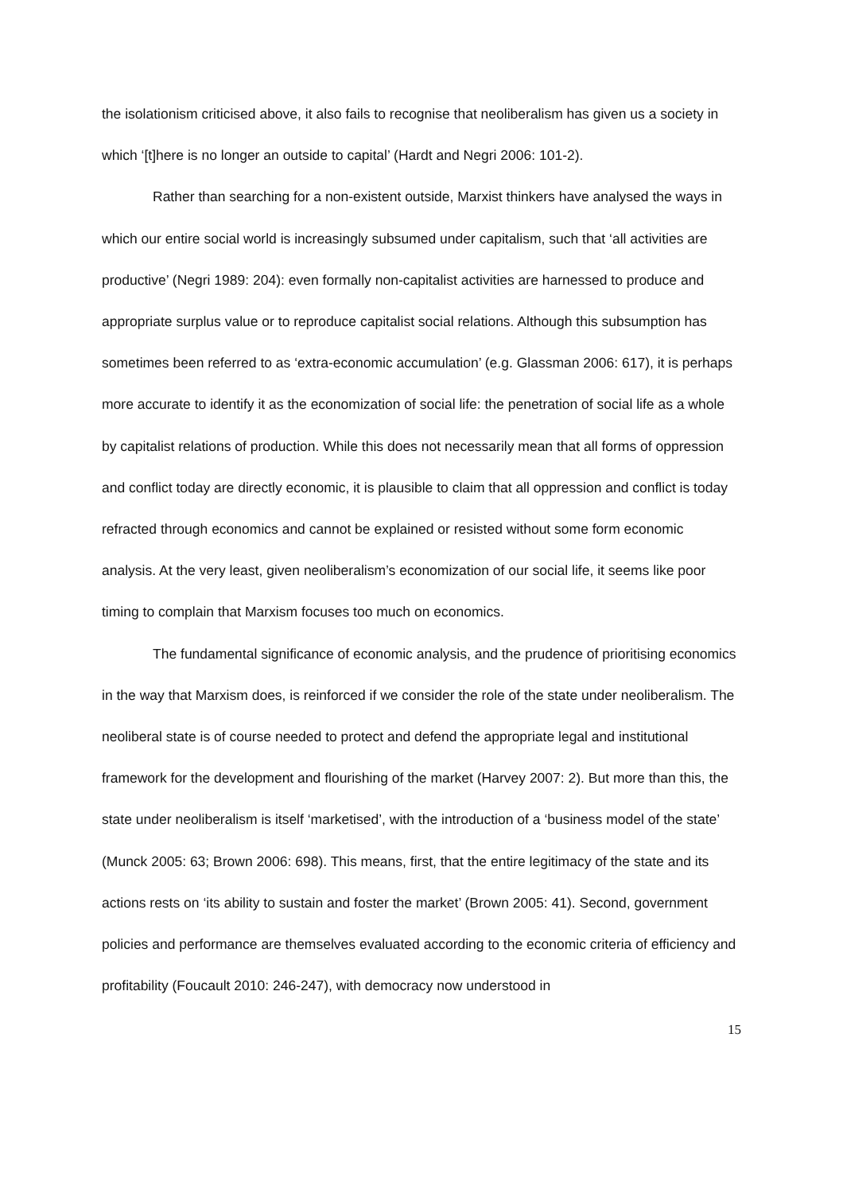the isolationism criticised above, it also fails to recognise that neoliberalism has given us a society in which ‘[t]here is no longer an outside to capital’ (Hardt and Negri 2006: 101-2).
Rather than searching for a non-existent outside, Marxist thinkers have analysed the ways in which our entire social world is increasingly subsumed under capitalism, such that ‘all activities are productive’ (Negri 1989: 204): even formally non-capitalist activities are harnessed to produce and appropriate surplus value or to reproduce capitalist social relations. Although this subsumption has sometimes been referred to as ‘extra-economic accumulation’ (e.g. Glassman 2006: 617), it is perhaps more accurate to identify it as the economization of social life: the penetration of social life as a whole by capitalist relations of production. While this does not necessarily mean that all forms of oppression and conflict today are directly economic, it is plausible to claim that all oppression and conflict is today refracted through economics and cannot be explained or resisted without some form economic analysis. At the very least, given neoliberalism’s economization of our social life, it seems like poor timing to complain that Marxism focuses too much on economics.
The fundamental significance of economic analysis, and the prudence of prioritising economics in the way that Marxism does, is reinforced if we consider the role of the state under neoliberalism. The neoliberal state is of course needed to protect and defend the appropriate legal and institutional framework for the development and flourishing of the market (Harvey 2007: 2). But more than this, the state under neoliberalism is itself ‘marketised’, with the introduction of a ‘business model of the state’ (Munck 2005: 63; Brown 2006: 698). This means, first, that the entire legitimacy of the state and its actions rests on ‘its ability to sustain and foster the market’ (Brown 2005: 41). Second, government policies and performance are themselves evaluated according to the economic criteria of efficiency and profitability (Foucault 2010: 246-247), with democracy now understood in
15